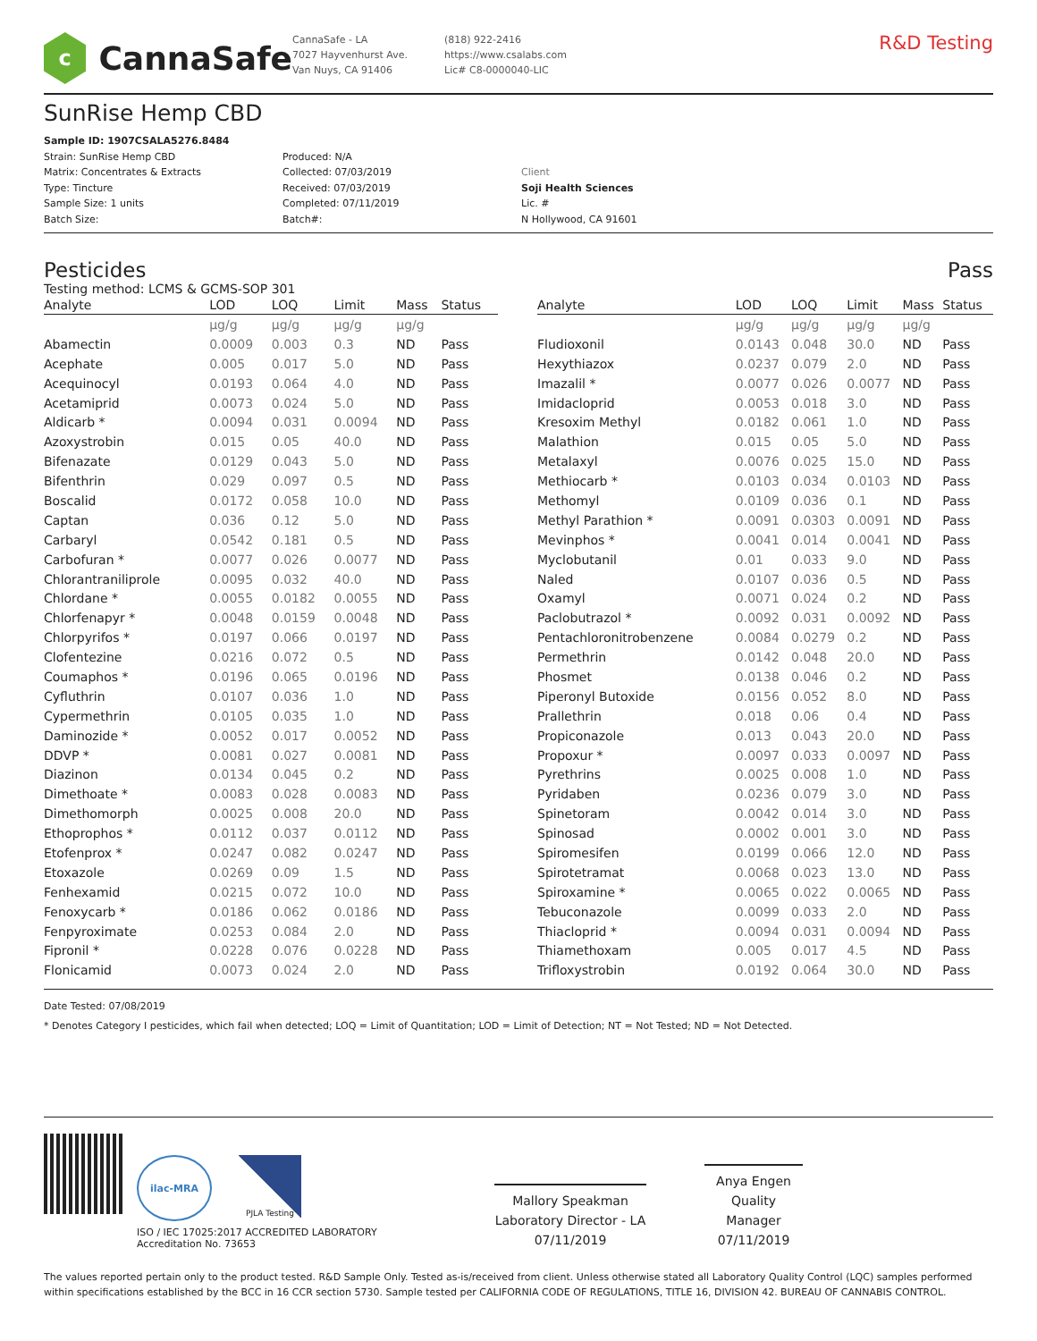c
CannaSafe
CannaSafe - LA
7027 Hayvenhurst Ave.
Van Nuys, CA 91406
(818) 922-2416
https://www.csalabs.com
Lic# C8-0000040-LIC
R&D Testing
SunRise Hemp CBD
Sample ID: 1907CSALA5276.8484
Strain: SunRise Hemp CBD
Matrix: Concentrates & Extracts
Type: Tincture
Sample Size: 1 units
Batch Size:
Produced: N/A
Collected: 07/03/2019
Received: 07/03/2019
Completed: 07/11/2019
Batch#:
Client
Soji Health Sciences
Lic. #
N Hollywood, CA 91601
Pesticides Pass
Testing method: LCMS & GCMS-SOP 301
| Analyte | LOD | LOQ | Limit | Mass | Status |
| --- | --- | --- | --- | --- | --- |
| | µg/g | µg/g | µg/g | µg/g | |
| Abamectin | 0.0009 | 0.003 | 0.3 | ND | Pass |
| Acephate | 0.005 | 0.017 | 5.0 | ND | Pass |
| Acequinocyl | 0.0193 | 0.064 | 4.0 | ND | Pass |
| Acetamiprid | 0.0073 | 0.024 | 5.0 | ND | Pass |
| Aldicarb * | 0.0094 | 0.031 | 0.0094 | ND | Pass |
| Azoxystrobin | 0.015 | 0.05 | 40.0 | ND | Pass |
| Bifenazate | 0.0129 | 0.043 | 5.0 | ND | Pass |
| Bifenthrin | 0.029 | 0.097 | 0.5 | ND | Pass |
| Boscalid | 0.0172 | 0.058 | 10.0 | ND | Pass |
| Captan | 0.036 | 0.12 | 5.0 | ND | Pass |
| Carbaryl | 0.0542 | 0.181 | 0.5 | ND | Pass |
| Carbofuran * | 0.0077 | 0.026 | 0.0077 | ND | Pass |
| Chlorantraniliprole | 0.0095 | 0.032 | 40.0 | ND | Pass |
| Chlordane * | 0.0055 | 0.0182 | 0.0055 | ND | Pass |
| Chlorfenapyr * | 0.0048 | 0.0159 | 0.0048 | ND | Pass |
| Chlorpyrifos * | 0.0197 | 0.066 | 0.0197 | ND | Pass |
| Clofentezine | 0.0216 | 0.072 | 0.5 | ND | Pass |
| Coumaphos * | 0.0196 | 0.065 | 0.0196 | ND | Pass |
| Cyfluthrin | 0.0107 | 0.036 | 1.0 | ND | Pass |
| Cypermethrin | 0.0105 | 0.035 | 1.0 | ND | Pass |
| Daminozide * | 0.0052 | 0.017 | 0.0052 | ND | Pass |
| DDVP * | 0.0081 | 0.027 | 0.0081 | ND | Pass |
| Diazinon | 0.0134 | 0.045 | 0.2 | ND | Pass |
| Dimethoate * | 0.0083 | 0.028 | 0.0083 | ND | Pass |
| Dimethomorph | 0.0025 | 0.008 | 20.0 | ND | Pass |
| Ethoprophos * | 0.0112 | 0.037 | 0.0112 | ND | Pass |
| Etofenprox * | 0.0247 | 0.082 | 0.0247 | ND | Pass |
| Etoxazole | 0.0269 | 0.09 | 1.5 | ND | Pass |
| Fenhexamid | 0.0215 | 0.072 | 10.0 | ND | Pass |
| Fenoxycarb * | 0.0186 | 0.062 | 0.0186 | ND | Pass |
| Fenpyroximate | 0.0253 | 0.084 | 2.0 | ND | Pass |
| Fipronil * | 0.0228 | 0.076 | 0.0228 | ND | Pass |
| Flonicamid | 0.0073 | 0.024 | 2.0 | ND | Pass |
| Analyte | LOD | LOQ | Limit | Mass | Status |
| --- | --- | --- | --- | --- | --- |
| | µg/g | µg/g | µg/g | µg/g | |
| Fludioxonil | 0.0143 | 0.048 | 30.0 | ND | Pass |
| Hexythiazox | 0.0237 | 0.079 | 2.0 | ND | Pass |
| Imazalil * | 0.0077 | 0.026 | 0.0077 | ND | Pass |
| Imidacloprid | 0.0053 | 0.018 | 3.0 | ND | Pass |
| Kresoxim Methyl | 0.0182 | 0.061 | 1.0 | ND | Pass |
| Malathion | 0.015 | 0.05 | 5.0 | ND | Pass |
| Metalaxyl | 0.0076 | 0.025 | 15.0 | ND | Pass |
| Methiocarb * | 0.0103 | 0.034 | 0.0103 | ND | Pass |
| Methomyl | 0.0109 | 0.036 | 0.1 | ND | Pass |
| Methyl Parathion * | 0.0091 | 0.0303 | 0.0091 | ND | Pass |
| Mevinphos * | 0.0041 | 0.014 | 0.0041 | ND | Pass |
| Myclobutanil | 0.01 | 0.033 | 9.0 | ND | Pass |
| Naled | 0.0107 | 0.036 | 0.5 | ND | Pass |
| Oxamyl | 0.0071 | 0.024 | 0.2 | ND | Pass |
| Paclobutrazol * | 0.0092 | 0.031 | 0.0092 | ND | Pass |
| Pentachloronitrobenzene | 0.0084 | 0.0279 | 0.2 | ND | Pass |
| Permethrin | 0.0142 | 0.048 | 20.0 | ND | Pass |
| Phosmet | 0.0138 | 0.046 | 0.2 | ND | Pass |
| Piperonyl Butoxide | 0.0156 | 0.052 | 8.0 | ND | Pass |
| Prallethrin | 0.018 | 0.06 | 0.4 | ND | Pass |
| Propiconazole | 0.013 | 0.043 | 20.0 | ND | Pass |
| Propoxur * | 0.0097 | 0.033 | 0.0097 | ND | Pass |
| Pyrethrins | 0.0025 | 0.008 | 1.0 | ND | Pass |
| Pyridaben | 0.0236 | 0.079 | 3.0 | ND | Pass |
| Spinetoram | 0.0042 | 0.014 | 3.0 | ND | Pass |
| Spinosad | 0.0002 | 0.001 | 3.0 | ND | Pass |
| Spiromesifen | 0.0199 | 0.066 | 12.0 | ND | Pass |
| Spirotetramat | 0.0068 | 0.023 | 13.0 | ND | Pass |
| Spiroxamine * | 0.0065 | 0.022 | 0.0065 | ND | Pass |
| Tebuconazole | 0.0099 | 0.033 | 2.0 | ND | Pass |
| Thiacloprid * | 0.0094 | 0.031 | 0.0094 | ND | Pass |
| Thiamethoxam | 0.005 | 0.017 | 4.5 | ND | Pass |
| Trifloxystrobin | 0.0192 | 0.064 | 30.0 | ND | Pass |
Date Tested: 07/08/2019
* Denotes Category I pesticides, which fail when detected; LOQ = Limit of Quantitation; LOD = Limit of Detection; NT = Not Tested; ND = Not Detected.
ilac-MRA
PJLA Testing
ISO / IEC 17025:2017 ACCREDITED LABORATORY
Accreditation No. 73653
Mallory Speakman
Laboratory Director - LA
07/11/2019
Anya Engen
Quality Manager
07/11/2019
The values reported pertain only to the product tested. R&D Sample Only. Tested as-is/received from client. Unless otherwise stated all Laboratory Quality Control (LQC) samples performed within specifications established by the BCC in 16 CCR section 5730. Sample tested per CALIFORNIA CODE OF REGULATIONS, TITLE 16, DIVISION 42. BUREAU OF CANNABIS CONTROL.